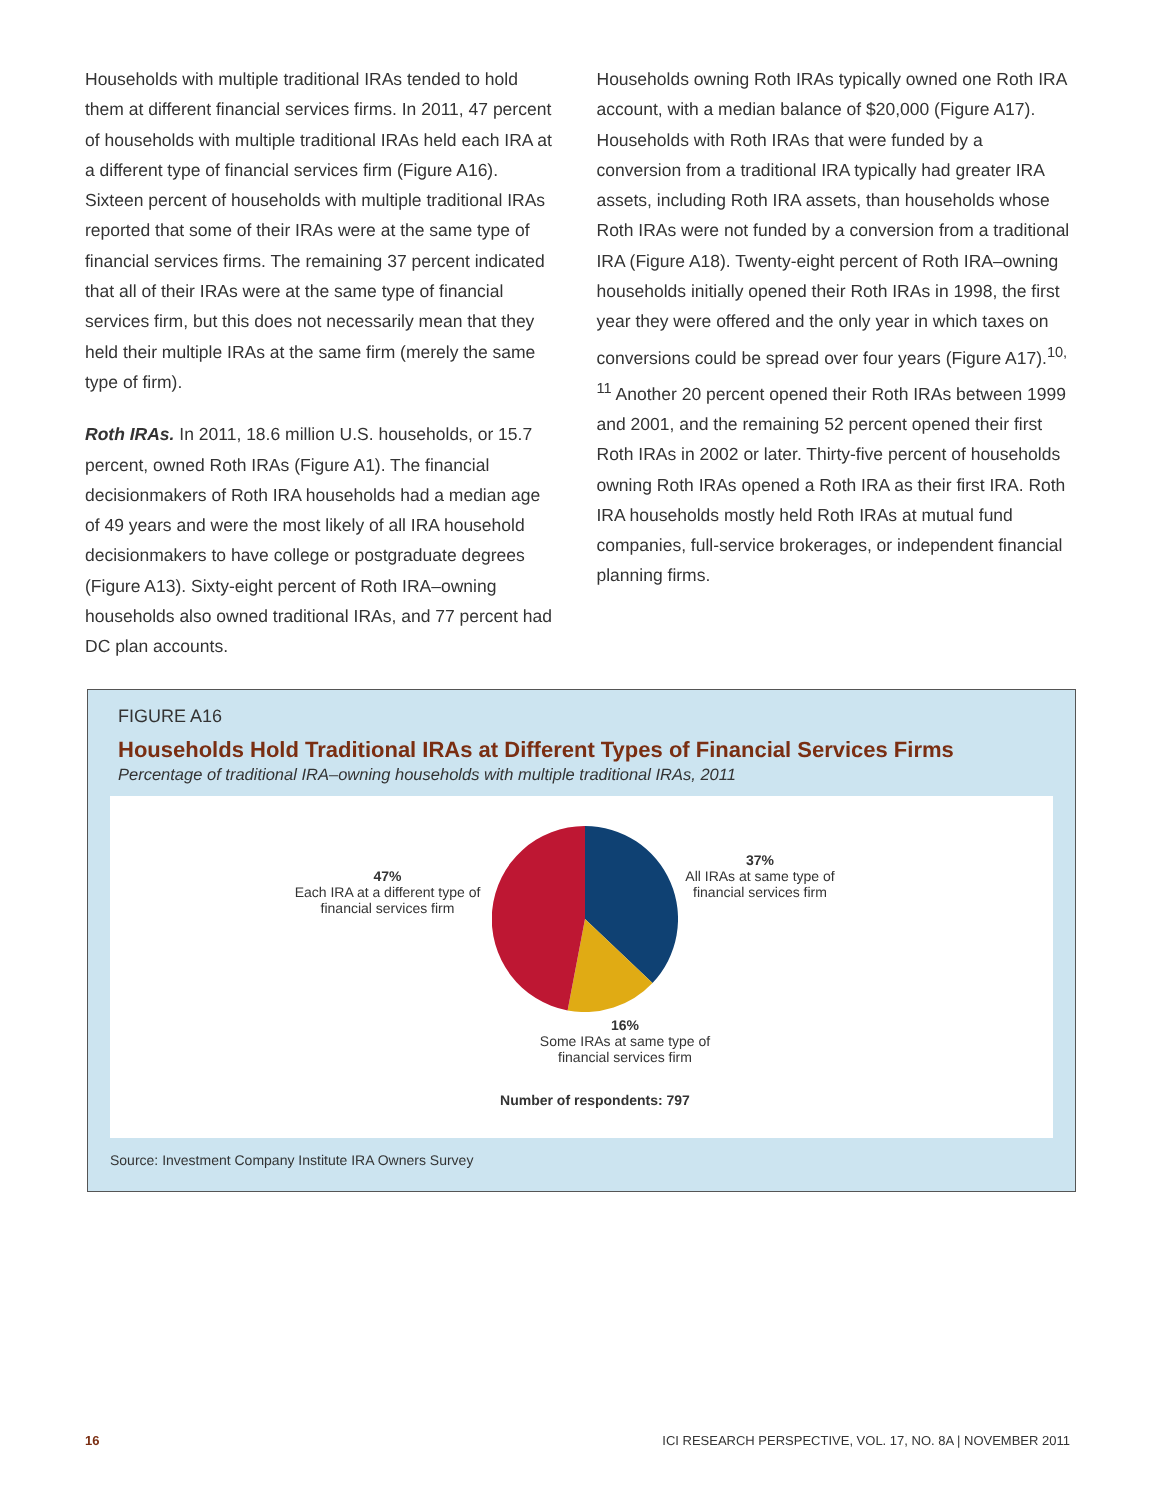Households with multiple traditional IRAs tended to hold them at different financial services firms. In 2011, 47 percent of households with multiple traditional IRAs held each IRA at a different type of financial services firm (Figure A16). Sixteen percent of households with multiple traditional IRAs reported that some of their IRAs were at the same type of financial services firms. The remaining 37 percent indicated that all of their IRAs were at the same type of financial services firm, but this does not necessarily mean that they held their multiple IRAs at the same firm (merely the same type of firm).
Roth IRAs. In 2011, 18.6 million U.S. households, or 15.7 percent, owned Roth IRAs (Figure A1). The financial decisionmakers of Roth IRA households had a median age of 49 years and were the most likely of all IRA household decisionmakers to have college or postgraduate degrees (Figure A13). Sixty-eight percent of Roth IRA–owning households also owned traditional IRAs, and 77 percent had DC plan accounts.
Households owning Roth IRAs typically owned one Roth IRA account, with a median balance of $20,000 (Figure A17). Households with Roth IRAs that were funded by a conversion from a traditional IRA typically had greater IRA assets, including Roth IRA assets, than households whose Roth IRAs were not funded by a conversion from a traditional IRA (Figure A18). Twenty-eight percent of Roth IRA–owning households initially opened their Roth IRAs in 1998, the first year they were offered and the only year in which taxes on conversions could be spread over four years (Figure A17).<sup>10, 11</sup> Another 20 percent opened their Roth IRAs between 1999 and 2001, and the remaining 52 percent opened their first Roth IRAs in 2002 or later. Thirty-five percent of households owning Roth IRAs opened a Roth IRA as their first IRA. Roth IRA households mostly held Roth IRAs at mutual fund companies, full-service brokerages, or independent financial planning firms.
FIGURE A16
Households Hold Traditional IRAs at Different Types of Financial Services Firms
Percentage of traditional IRA–owning households with multiple traditional IRAs, 2011
47%
Each IRA at a different type of financial services firm
37%
All IRAs at same type of financial services firm
16%
Some IRAs at same type of financial services firm
Number of respondents: 797
Source: Investment Company Institute IRA Owners Survey
16 ICI RESEARCH PERSPECTIVE, VOL. 17, NO. 8A | NOVEMBER 2011